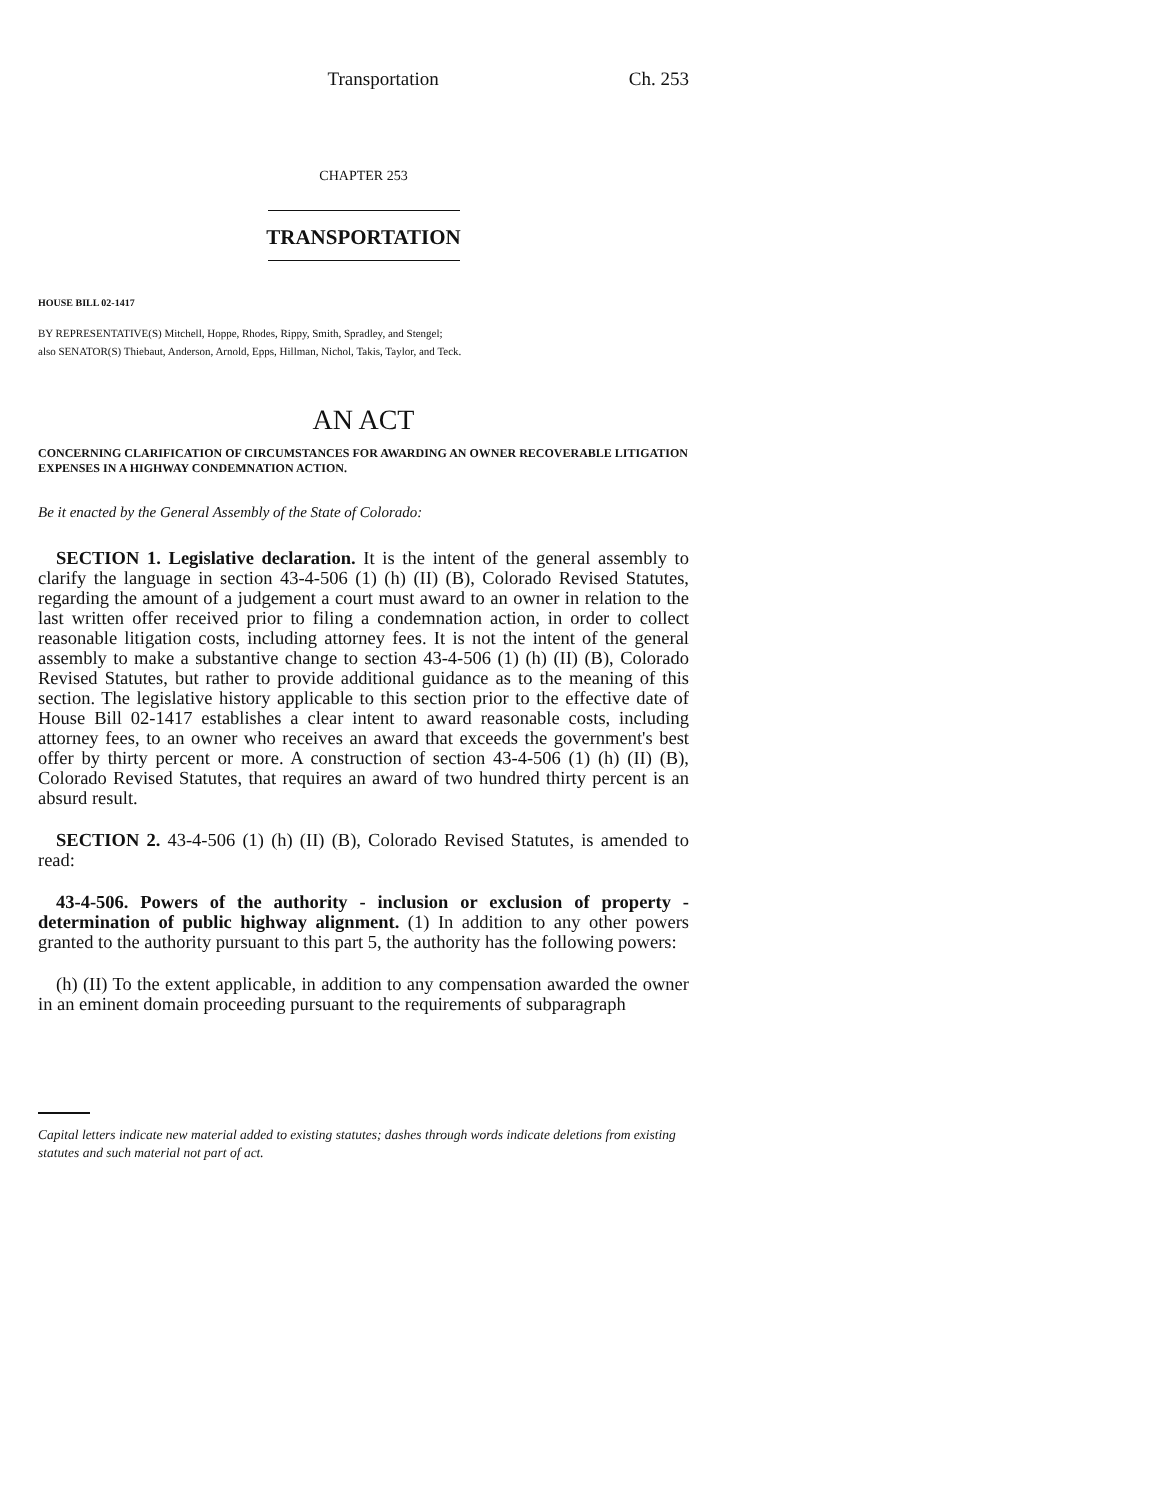Transportation Ch. 253
CHAPTER 253
TRANSPORTATION
HOUSE BILL 02-1417
BY REPRESENTATIVE(S) Mitchell, Hoppe, Rhodes, Rippy, Smith, Spradley, and Stengel;
also SENATOR(S) Thiebaut, Anderson, Arnold, Epps, Hillman, Nichol, Takis, Taylor, and Teck.
AN ACT
CONCERNING CLARIFICATION OF CIRCUMSTANCES FOR AWARDING AN OWNER RECOVERABLE LITIGATION EXPENSES IN A HIGHWAY CONDEMNATION ACTION.
Be it enacted by the General Assembly of the State of Colorado:
SECTION 1. Legislative declaration. It is the intent of the general assembly to clarify the language in section 43-4-506 (1) (h) (II) (B), Colorado Revised Statutes, regarding the amount of a judgement a court must award to an owner in relation to the last written offer received prior to filing a condemnation action, in order to collect reasonable litigation costs, including attorney fees. It is not the intent of the general assembly to make a substantive change to section 43-4-506 (1) (h) (II) (B), Colorado Revised Statutes, but rather to provide additional guidance as to the meaning of this section. The legislative history applicable to this section prior to the effective date of House Bill 02-1417 establishes a clear intent to award reasonable costs, including attorney fees, to an owner who receives an award that exceeds the government's best offer by thirty percent or more. A construction of section 43-4-506 (1) (h) (II) (B), Colorado Revised Statutes, that requires an award of two hundred thirty percent is an absurd result.
SECTION 2. 43-4-506 (1) (h) (II) (B), Colorado Revised Statutes, is amended to read:
43-4-506. Powers of the authority - inclusion or exclusion of property - determination of public highway alignment. (1) In addition to any other powers granted to the authority pursuant to this part 5, the authority has the following powers:
(h) (II) To the extent applicable, in addition to any compensation awarded the owner in an eminent domain proceeding pursuant to the requirements of subparagraph
Capital letters indicate new material added to existing statutes; dashes through words indicate deletions from existing statutes and such material not part of act.